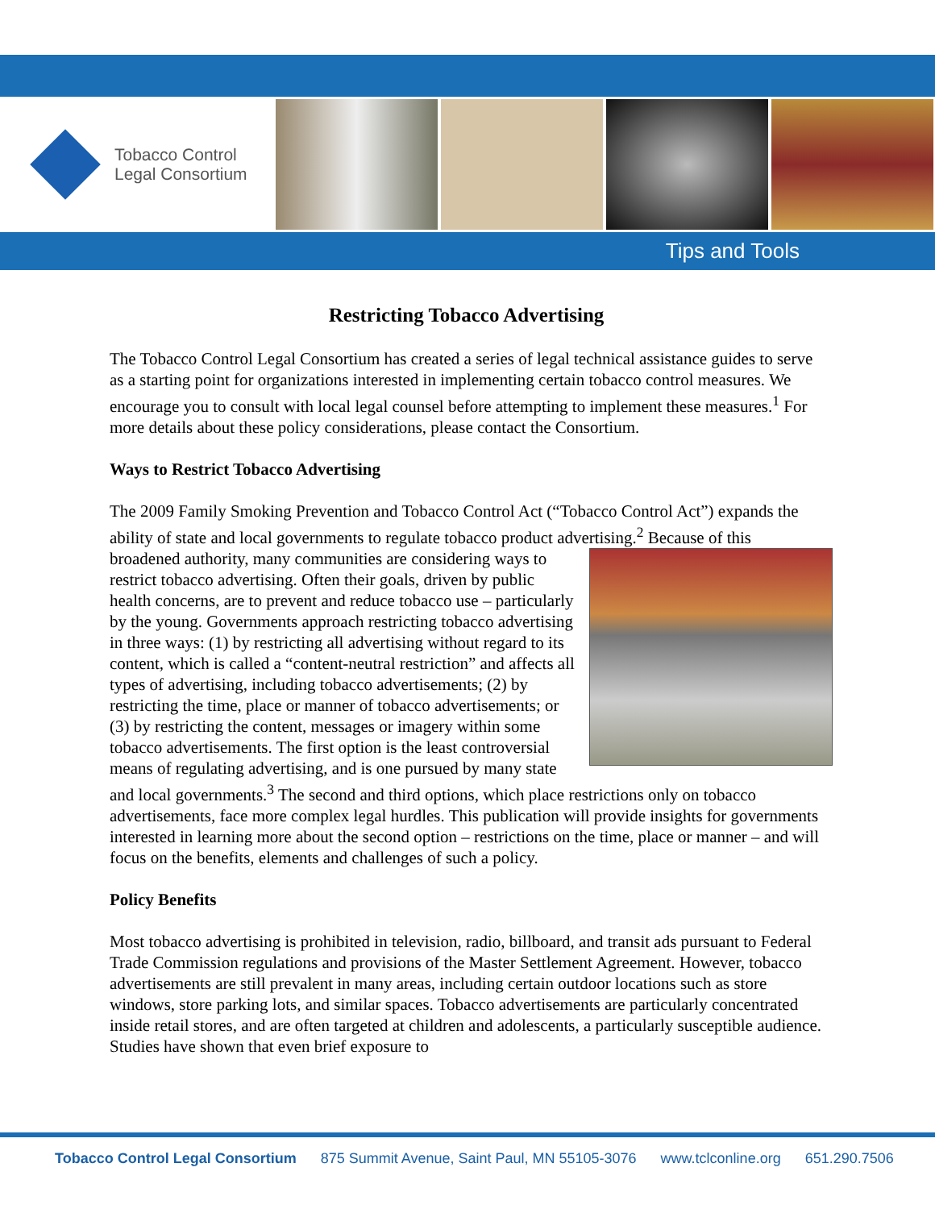Tobacco Control
Legal Consortium
Tips and Tools
Restricting Tobacco Advertising
The Tobacco Control Legal Consortium has created a series of legal technical assistance guides to serve as a starting point for organizations interested in implementing certain tobacco control measures. We encourage you to consult with local legal counsel before attempting to implement these measures.<sup>1</sup> For more details about these policy considerations, please contact the Consortium.
Ways to Restrict Tobacco Advertising
The 2009 Family Smoking Prevention and Tobacco Control Act (“Tobacco Control Act”) expands the ability of state and local governments to regulate tobacco product advertising.<sup>2</sup> Because of this broadened authority, many communities are considering ways to restrict tobacco advertising. Often their goals, driven by public health concerns, are to prevent and reduce tobacco use – particularly by the young. Governments approach restricting tobacco advertising in three ways: (1) by restricting all advertising without regard to its content, which is called a “content-neutral restriction” and affects all types of advertising, including tobacco advertisements; (2) by restricting the time, place or manner of tobacco advertisements; or (3) by restricting the content, messages or imagery within some tobacco advertisements. The first option is the least controversial means of regulating advertising, and is one pursued by many state and local governments.<sup>3</sup> The second and third options, which place restrictions only on tobacco advertisements, face more complex legal hurdles. This publication will provide insights for governments interested in learning more about the second option – restrictions on the time, place or manner – and will focus on the benefits, elements and challenges of such a policy.
Policy Benefits
Most tobacco advertising is prohibited in television, radio, billboard, and transit ads pursuant to Federal Trade Commission regulations and provisions of the Master Settlement Agreement. However, tobacco advertisements are still prevalent in many areas, including certain outdoor locations such as store windows, store parking lots, and similar spaces. Tobacco advertisements are particularly concentrated inside retail stores, and are often targeted at children and adolescents, a particularly susceptible audience. Studies have shown that even brief exposure to
Tobacco Control Legal Consortium 875 Summit Avenue, Saint Paul, MN 55105-3076 www.tclconline.org 651.290.7506